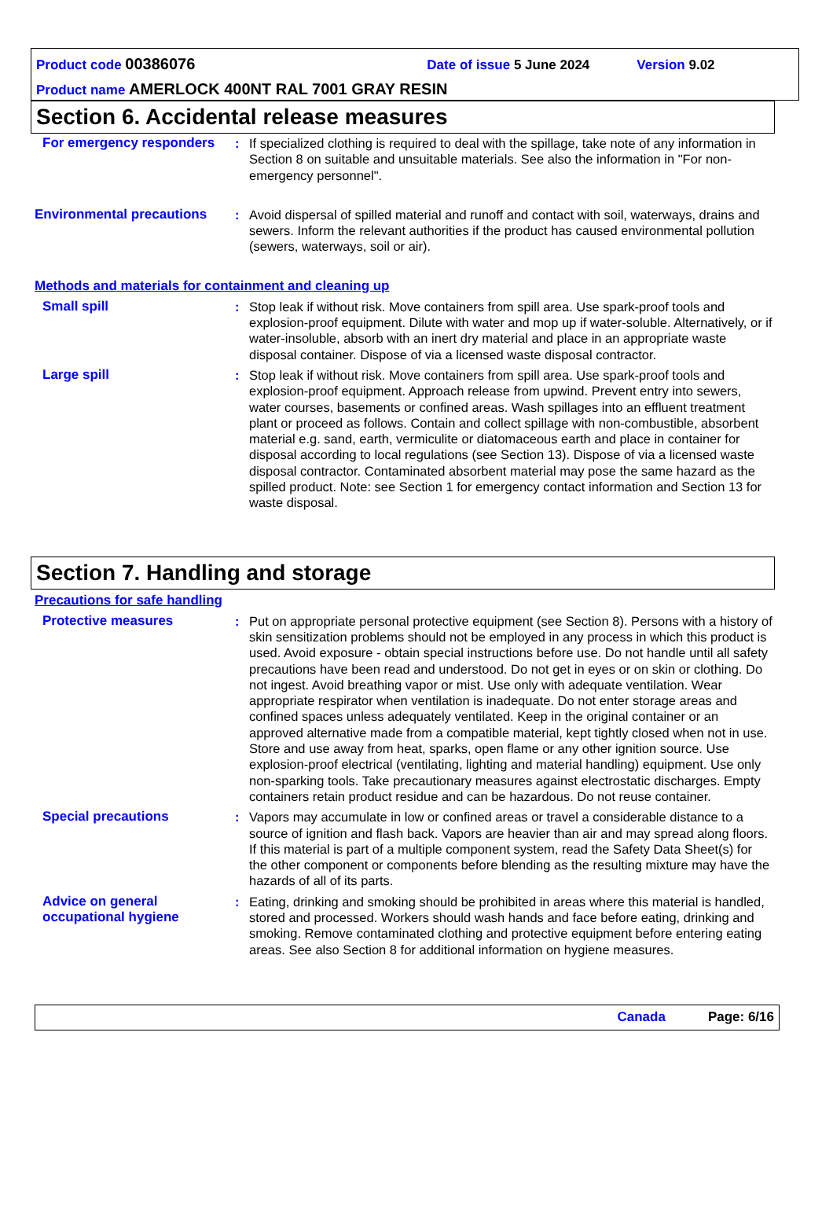Product code 00386076 Date of issue 5 June 2024 Version 9.02
Product name AMERLOCK 400NT RAL 7001 GRAY RESIN
Section 6. Accidental release measures
For emergency responders : If specialized clothing is required to deal with the spillage, take note of any information in Section 8 on suitable and unsuitable materials. See also the information in "For non-emergency personnel".
Environmental precautions : Avoid dispersal of spilled material and runoff and contact with soil, waterways, drains and sewers. Inform the relevant authorities if the product has caused environmental pollution (sewers, waterways, soil or air).
Methods and materials for containment and cleaning up
Small spill : Stop leak if without risk. Move containers from spill area. Use spark-proof tools and explosion-proof equipment. Dilute with water and mop up if water-soluble. Alternatively, or if water-insoluble, absorb with an inert dry material and place in an appropriate waste disposal container. Dispose of via a licensed waste disposal contractor.
Large spill : Stop leak if without risk. Move containers from spill area. Use spark-proof tools and explosion-proof equipment. Approach release from upwind. Prevent entry into sewers, water courses, basements or confined areas. Wash spillages into an effluent treatment plant or proceed as follows. Contain and collect spillage with non-combustible, absorbent material e.g. sand, earth, vermiculite or diatomaceous earth and place in container for disposal according to local regulations (see Section 13). Dispose of via a licensed waste disposal contractor. Contaminated absorbent material may pose the same hazard as the spilled product. Note: see Section 1 for emergency contact information and Section 13 for waste disposal.
Section 7. Handling and storage
Precautions for safe handling
Protective measures : Put on appropriate personal protective equipment (see Section 8). Persons with a history of skin sensitization problems should not be employed in any process in which this product is used. Avoid exposure - obtain special instructions before use. Do not handle until all safety precautions have been read and understood. Do not get in eyes or on skin or clothing. Do not ingest. Avoid breathing vapor or mist. Use only with adequate ventilation. Wear appropriate respirator when ventilation is inadequate. Do not enter storage areas and confined spaces unless adequately ventilated. Keep in the original container or an approved alternative made from a compatible material, kept tightly closed when not in use. Store and use away from heat, sparks, open flame or any other ignition source. Use explosion-proof electrical (ventilating, lighting and material handling) equipment. Use only non-sparking tools. Take precautionary measures against electrostatic discharges. Empty containers retain product residue and can be hazardous. Do not reuse container.
Special precautions : Vapors may accumulate in low or confined areas or travel a considerable distance to a source of ignition and flash back. Vapors are heavier than air and may spread along floors. If this material is part of a multiple component system, read the Safety Data Sheet(s) for the other component or components before blending as the resulting mixture may have the hazards of all of its parts.
Advice on general occupational hygiene
: Eating, drinking and smoking should be prohibited in areas where this material is handled, stored and processed. Workers should wash hands and face before eating, drinking and smoking. Remove contaminated clothing and protective equipment before entering eating areas. See also Section 8 for additional information on hygiene measures.
Canada Page: 6/16